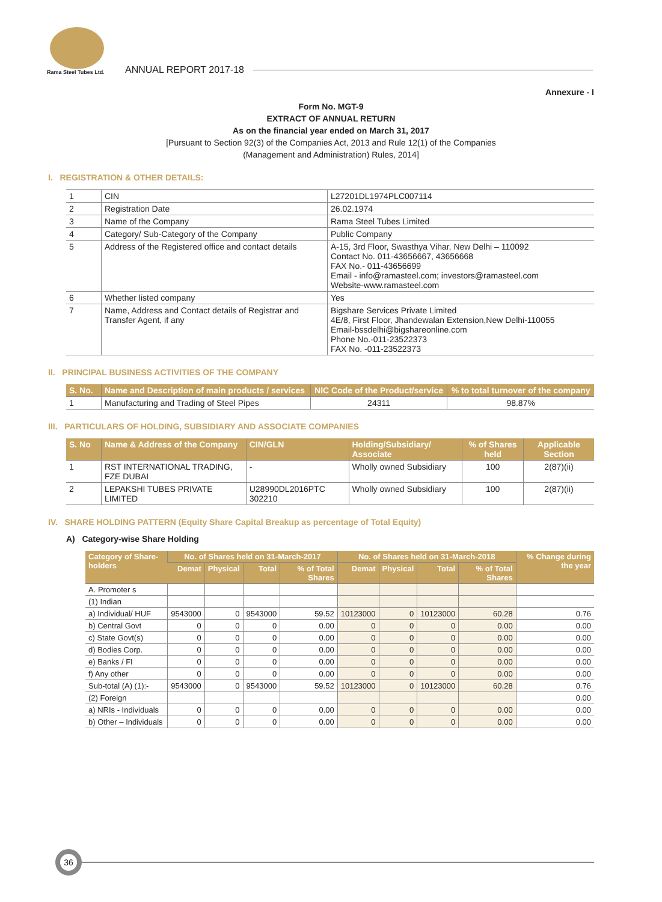Rama Steel Tubes Ltd.
ANNUAL REPORT 2017-18
Annexure - I
Form No. MGT-9
EXTRACT OF ANNUAL RETURN
As on the financial year ended on March 31, 2017
[Pursuant to Section 92(3) of the Companies Act, 2013 and Rule 12(1) of the Companies
(Management and Administration) Rules, 2014]
I. REGISTRATION & OTHER DETAILS:
| 1 | CIN | L27201DL1974PLC007114 |
| 2 | Registration Date | 26.02.1974 |
| 3 | Name of the Company | Rama Steel Tubes Limited |
| 4 | Category/ Sub-Category of the Company | Public Company |
| 5 | Address of the Registered office and contact details | A-15, 3rd Floor, Swasthya Vihar, New Delhi – 110092 Contact No. 011-43656667, 43656668 FAX No.- 011-43656699 Email - info@ramasteel.com; investors@ramasteel.com Website-www.ramasteel.com |
| 6 | Whether listed company | Yes |
| 7 | Name, Address and Contact details of Registrar and Transfer Agent, if any | Bigshare Services Private Limited 4E/8, First Floor, Jhandewalan Extension,New Delhi-110055 Email-bssdelhi@bigshareonline.com Phone No.-011-23522373 FAX No. -011-23522373 |
II. PRINCIPAL BUSINESS ACTIVITIES OF THE COMPANY
| S. No. | Name and Description of main products / services | NIC Code of the Product/service | % to total turnover of the company |
| --- | --- | --- | --- |
| 1 | Manufacturing and Trading of Steel Pipes | 24311 | 98.87% |
III. PARTICULARS OF HOLDING, SUBSIDIARY AND ASSOCIATE COMPANIES
| S. No | Name & Address of the Company | CIN/GLN | Holding/Subsidiary/ Associate | % of Shares held | Applicable Section |
| --- | --- | --- | --- | --- | --- |
| 1 | RST INTERNATIONAL TRADING, FZE DUBAI | - | Wholly owned Subsidiary | 100 | 2(87)(ii) |
| 2 | LEPAKSHI TUBES PRIVATE LIMITED | U28990DL2016PTC 302210 | Wholly owned Subsidiary | 100 | 2(87)(ii) |
IV. SHARE HOLDING PATTERN (Equity Share Capital Breakup as percentage of Total Equity)
A) Category-wise Share Holding
| Category of Share-holders | No. of Shares held on 31-March-2017 | | | | No. of Shares held on 31-March-2018 | | | | % Change during the year |
| --- | --- | --- | --- | --- | --- | --- | --- | --- | --- |
| | Demat | Physical | Total | % of Total Shares | Demat | Physical | Total | % of Total Shares | |
| A. Promoter s | | | | | | | | | |
| (1) Indian | | | | | | | | | |
| a) Individual/ HUF | 9543000 | 0 | 9543000 | 59.52 | 10123000 | 0 | 10123000 | 60.28 | 0.76 |
| b) Central Govt | 0 | 0 | 0 | 0.00 | 0 | 0 | 0 | 0.00 | 0.00 |
| c) State Govt(s) | 0 | 0 | 0 | 0.00 | 0 | 0 | 0 | 0.00 | 0.00 |
| d) Bodies Corp. | 0 | 0 | 0 | 0.00 | 0 | 0 | 0 | 0.00 | 0.00 |
| e) Banks / FI | 0 | 0 | 0 | 0.00 | 0 | 0 | 0 | 0.00 | 0.00 |
| f) Any other | 0 | 0 | 0 | 0.00 | 0 | 0 | 0 | 0.00 | 0.00 |
| Sub-total (A) (1):- | 9543000 | 0 | 9543000 | 59.52 | 10123000 | 0 | 10123000 | 60.28 | 0.76 |
| (2) Foreign | | | | | | | | | 0.00 |
| a) NRIs - Individuals | 0 | 0 | 0 | 0.00 | 0 | 0 | 0 | 0.00 | 0.00 |
| b) Other – Individuals | 0 | 0 | 0 | 0.00 | 0 | 0 | 0 | 0.00 | 0.00 |
36